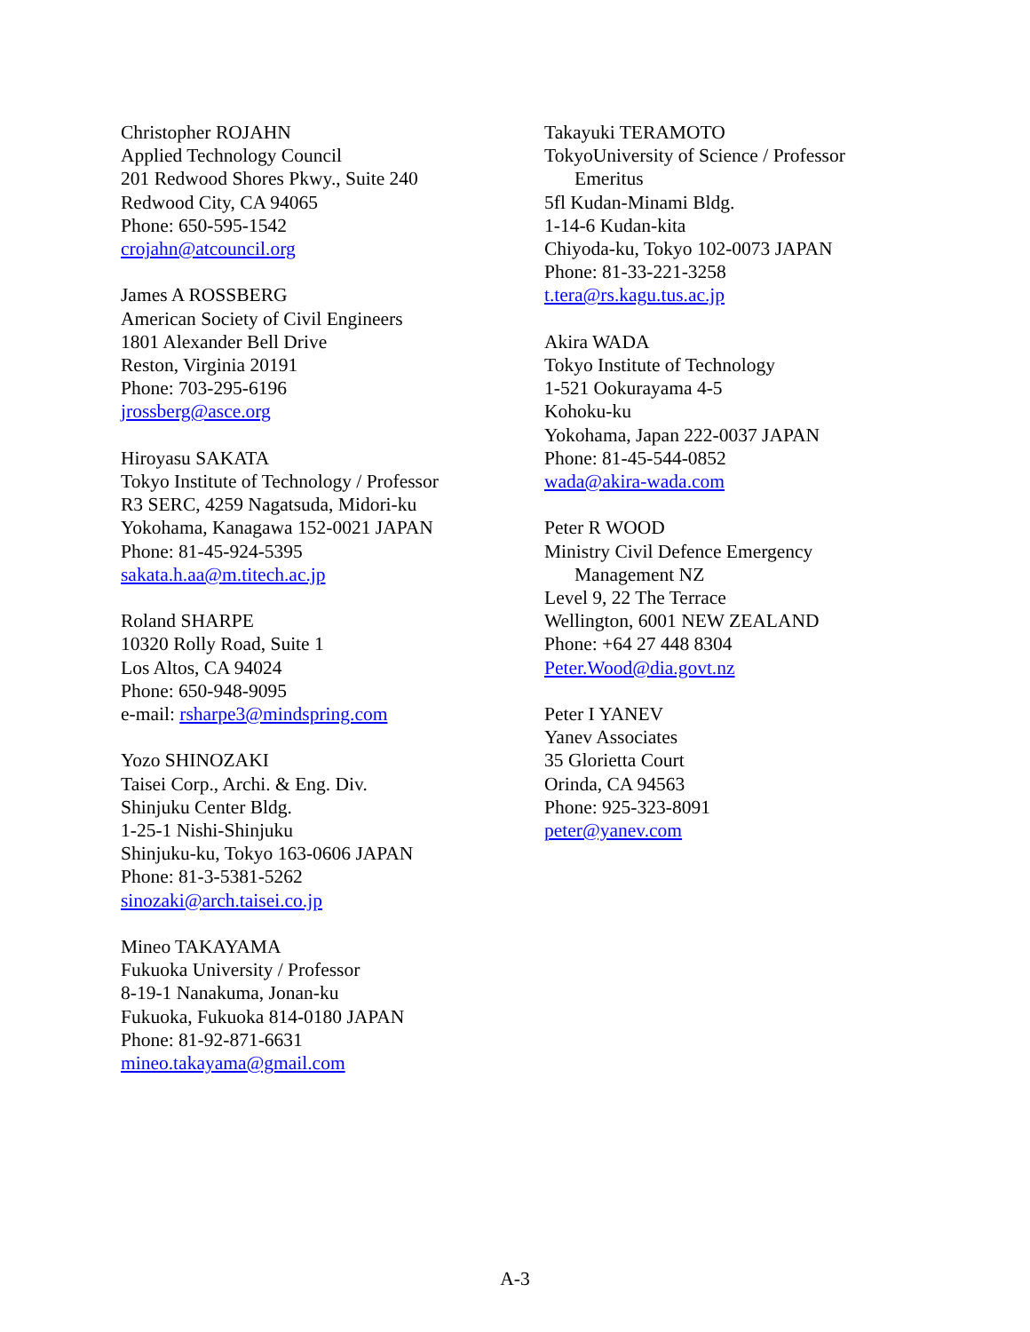Christopher ROJAHN
Applied Technology Council
201 Redwood Shores Pkwy., Suite 240
Redwood City, CA 94065
Phone: 650-595-1542
crojahn@atcouncil.org
James A ROSSBERG
American Society of Civil Engineers
1801 Alexander Bell Drive
Reston, Virginia 20191
Phone: 703-295-6196
jrossberg@asce.org
Hiroyasu SAKATA
Tokyo Institute of Technology / Professor
R3 SERC, 4259 Nagatsuda, Midori-ku
Yokohama, Kanagawa 152-0021 JAPAN
Phone: 81-45-924-5395
sakata.h.aa@m.titech.ac.jp
Roland SHARPE
10320 Rolly Road, Suite 1
Los Altos, CA 94024
Phone: 650-948-9095
e-mail: rsharpe3@mindspring.com
Yozo SHINOZAKI
Taisei Corp., Archi. & Eng. Div.
Shinjuku Center Bldg.
1-25-1 Nishi-Shinjuku
Shinjuku-ku, Tokyo 163-0606 JAPAN
Phone: 81-3-5381-5262
sinozaki@arch.taisei.co.jp
Mineo TAKAYAMA
Fukuoka University / Professor
8-19-1 Nanakuma, Jonan-ku
Fukuoka, Fukuoka 814-0180 JAPAN
Phone: 81-92-871-6631
mineo.takayama@gmail.com
Takayuki TERAMOTO
TokyoUniversity of Science / Professor
Emeritus
5fl Kudan-Minami Bldg.
1-14-6 Kudan-kita
Chiyoda-ku, Tokyo 102-0073 JAPAN
Phone: 81-33-221-3258
t.tera@rs.kagu.tus.ac.jp
Akira WADA
Tokyo Institute of Technology
1-521 Ookurayama 4-5
Kohoku-ku
Yokohama, Japan 222-0037 JAPAN
Phone: 81-45-544-0852
wada@akira-wada.com
Peter R WOOD
Ministry Civil Defence Emergency
Management NZ
Level 9, 22 The Terrace
Wellington, 6001 NEW ZEALAND
Phone: +64 27 448 8304
Peter.Wood@dia.govt.nz
Peter I YANEV
Yanev Associates
35 Glorietta Court
Orinda, CA 94563
Phone: 925-323-8091
peter@yanev.com
A-3